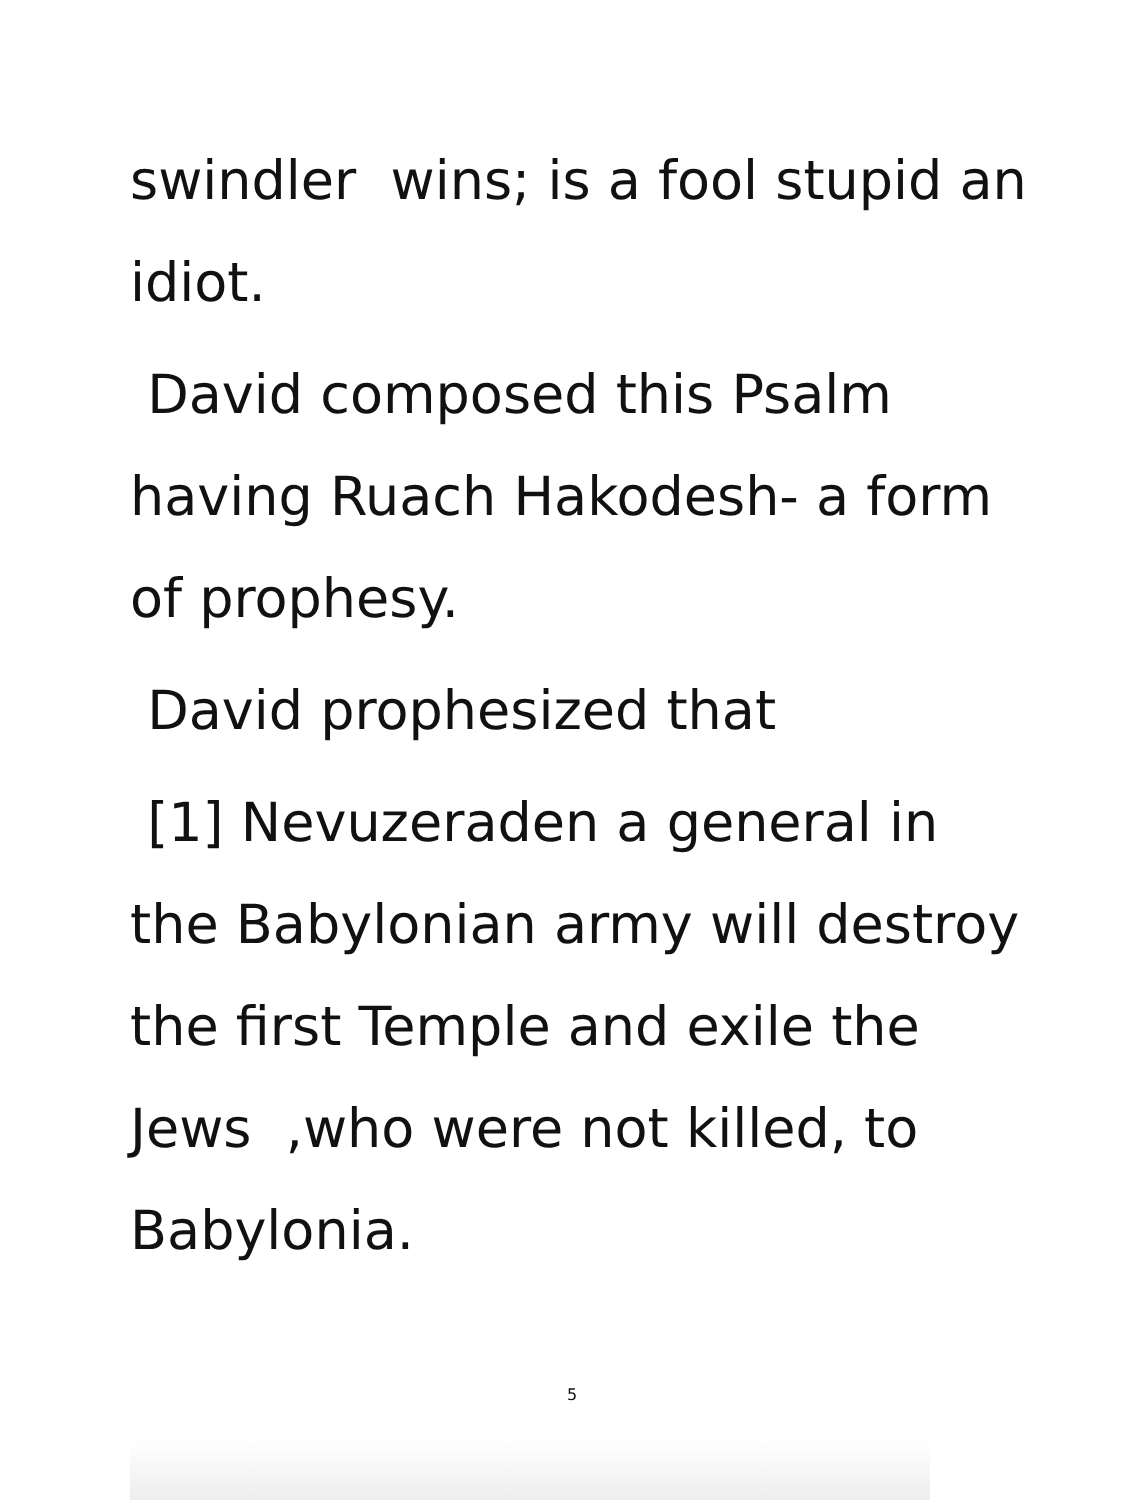swindler wins; is a fool stupid an idiot.
David composed this Psalm having Ruach Hakodesh- a form of prophesy.
David prophesized that
[1] Nevuzeraden a general in the Babylonian army will destroy the first Temple and exile the Jews ,who were not killed, to Babylonia.
5